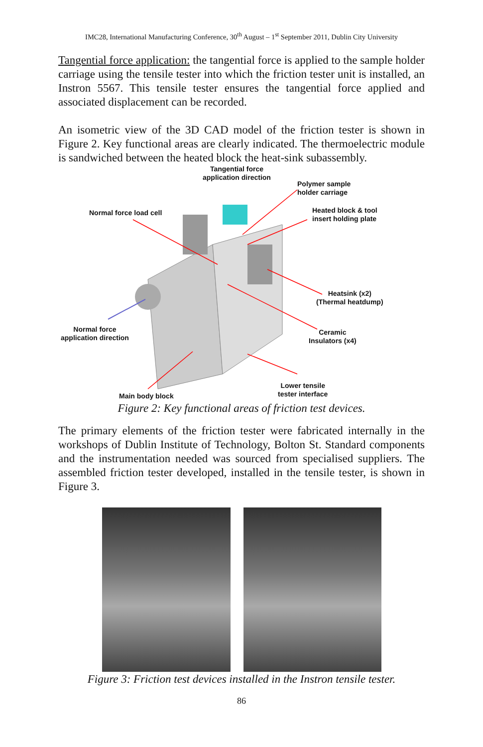IMC28, International Manufacturing Conference, 30<sup>th</sup> August – 1<sup>st</sup> September 2011, Dublin City University
Tangential force application: the tangential force is applied to the sample holder carriage using the tensile tester into which the friction tester unit is installed, an Instron 5567. This tensile tester ensures the tangential force applied and associated displacement can be recorded.
An isometric view of the 3D CAD model of the friction tester is shown in Figure 2. Key functional areas are clearly indicated. The thermoelectric module is sandwiched between the heated block the heat-sink subassembly.
Tangential force
application direction
Polymer sample
holder carriage
Normal force load cell
Heated block & tool
insert holding plate
Heatsink (x2)
(Thermal heatdump)
Normal force
application direction
Ceramic
Insulators (x4)
Lower tensile
tester interface
Main body block
Figure 2: Key functional areas of friction test devices.
The primary elements of the friction tester were fabricated internally in the workshops of Dublin Institute of Technology, Bolton St. Standard components and the instrumentation needed was sourced from specialised suppliers. The assembled friction tester developed, installed in the tensile tester, is shown in Figure 3.
Figure 3: Friction test devices installed in the Instron tensile tester.
86